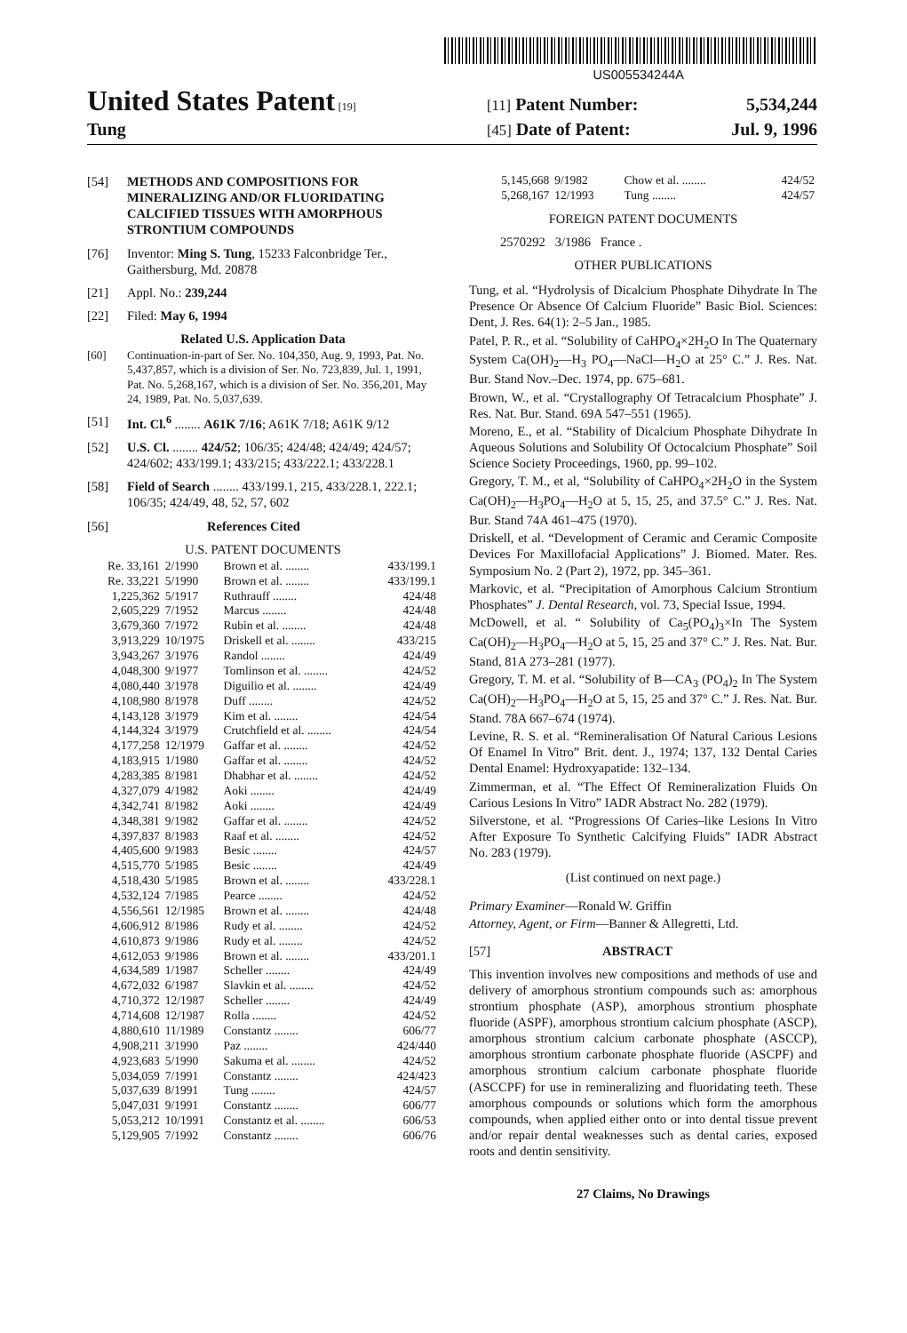US005534244A
United States Patent [19] [11] Patent Number: 5,534,244
Tung [45] Date of Patent: Jul. 9, 1996
[54] METHODS AND COMPOSITIONS FOR MINERALIZING AND/OR FLUORIDATING CALCIFIED TISSUES WITH AMORPHOUS STRONTIUM COMPOUNDS
[76] Inventor: Ming S. Tung, 15233 Falconbridge Ter., Gaithersburg, Md. 20878
[21] Appl. No.: 239,244
[22] Filed: May 6, 1994
Related U.S. Application Data
[60] Continuation-in-part of Ser. No. 104,350, Aug. 9, 1993, Pat. No. 5,437,857, which is a division of Ser. No. 723,839, Jul. 1, 1991, Pat. No. 5,268,167, which is a division of Ser. No. 356,201, May 24, 1989, Pat. No. 5,037,639.
[51] Int. Cl.<sup>6</sup> ........ A61K 7/16; A61K 7/18; A61K 9/12
[52] U.S. Cl. ........ 424/52; 106/35; 424/48; 424/49; 424/57; 424/602; 433/199.1; 433/215; 433/222.1; 433/228.1
[58] Field of Search ........ 433/199.1, 215, 433/228.1, 222.1; 106/35; 424/49, 48, 52, 57, 602
[56] References Cited
U.S. PATENT DOCUMENTS
| Re. 33,161 | 2/1990 | Brown et al. ........ | 433/199.1 |
| Re. 33,221 | 5/1990 | Brown et al. ........ | 433/199.1 |
| 1,225,362 | 5/1917 | Ruthrauff ........ | 424/48 |
| 2,605,229 | 7/1952 | Marcus ........ | 424/48 |
| 3,679,360 | 7/1972 | Rubin et al. ........ | 424/48 |
| 3,913,229 | 10/1975 | Driskell et al. ........ | 433/215 |
| 3,943,267 | 3/1976 | Randol ........ | 424/49 |
| 4,048,300 | 9/1977 | Tomlinson et al. ........ | 424/52 |
| 4,080,440 | 3/1978 | Diguilio et al. ........ | 424/49 |
| 4,108,980 | 8/1978 | Duff ........ | 424/52 |
| 4,143,128 | 3/1979 | Kim et al. ........ | 424/54 |
| 4,144,324 | 3/1979 | Crutchfield et al. ........ | 424/54 |
| 4,177,258 | 12/1979 | Gaffar et al. ........ | 424/52 |
| 4,183,915 | 1/1980 | Gaffar et al. ........ | 424/52 |
| 4,283,385 | 8/1981 | Dhabhar et al. ........ | 424/52 |
| 4,327,079 | 4/1982 | Aoki ........ | 424/49 |
| 4,342,741 | 8/1982 | Aoki ........ | 424/49 |
| 4,348,381 | 9/1982 | Gaffar et al. ........ | 424/52 |
| 4,397,837 | 8/1983 | Raaf et al. ........ | 424/52 |
| 4,405,600 | 9/1983 | Besic ........ | 424/57 |
| 4,515,770 | 5/1985 | Besic ........ | 424/49 |
| 4,518,430 | 5/1985 | Brown et al. ........ | 433/228.1 |
| 4,532,124 | 7/1985 | Pearce ........ | 424/52 |
| 4,556,561 | 12/1985 | Brown et al. ........ | 424/48 |
| 4,606,912 | 8/1986 | Rudy et al. ........ | 424/52 |
| 4,610,873 | 9/1986 | Rudy et al. ........ | 424/52 |
| 4,612,053 | 9/1986 | Brown et al. ........ | 433/201.1 |
| 4,634,589 | 1/1987 | Scheller ........ | 424/49 |
| 4,672,032 | 6/1987 | Slavkin et al. ........ | 424/52 |
| 4,710,372 | 12/1987 | Scheller ........ | 424/49 |
| 4,714,608 | 12/1987 | Rolla ........ | 424/52 |
| 4,880,610 | 11/1989 | Constantz ........ | 606/77 |
| 4,908,211 | 3/1990 | Paz ........ | 424/440 |
| 4,923,683 | 5/1990 | Sakuma et al. ........ | 424/52 |
| 5,034,059 | 7/1991 | Constantz ........ | 424/423 |
| 5,037,639 | 8/1991 | Tung ........ | 424/57 |
| 5,047,031 | 9/1991 | Constantz ........ | 606/77 |
| 5,053,212 | 10/1991 | Constantz et al. ........ | 606/53 |
| 5,129,905 | 7/1992 | Constantz ........ | 606/76 |
| 5,145,668 | 9/1982 | Chow et al. ........ | 424/52 |
| 5,268,167 | 12/1993 | Tung ........ | 424/57 |
FOREIGN PATENT DOCUMENTS
2570292 3/1986 France .
OTHER PUBLICATIONS
Tung, et al. “Hydrolysis of Dicalcium Phosphate Dihydrate In The Presence Or Absence Of Calcium Fluoride” Basic Biol. Sciences: Dent, J. Res. 64(1): 2–5 Jan., 1985.
Patel, P. R., et al. “Solubility of CaHPO<sub>4</sub>×2H<sub>2</sub>O In The Quaternary System Ca(OH)<sub>2</sub>—H<sub>3</sub> PO<sub>4</sub>—NaCl—H<sub>2</sub>O at 25° C.” J. Res. Nat. Bur. Stand Nov.–Dec. 1974, pp. 675–681.
Brown, W., et al. “Crystallography Of Tetracalcium Phosphate” J. Res. Nat. Bur. Stand. 69A 547–551 (1965).
Moreno, E., et al. “Stability of Dicalcium Phosphate Dihydrate In Aqueous Solutions and Solubility Of Octocalcium Phosphate” Soil Science Society Proceedings, 1960, pp. 99–102.
Gregory, T. M., et al, “Solubility of CaHPO<sub>4</sub>×2H<sub>2</sub>O in the System Ca(OH)<sub>2</sub>—H<sub>3</sub>PO<sub>4</sub>—H<sub>2</sub>O at 5, 15, 25, and 37.5° C.” J. Res. Nat. Bur. Stand 74A 461–475 (1970).
Driskell, et al. “Development of Ceramic and Ceramic Composite Devices For Maxillofacial Applications” J. Biomed. Mater. Res. Symposium No. 2 (Part 2), 1972, pp. 345–361.
Markovic, et al. “Precipitation of Amorphous Calcium Strontium Phosphates” J. Dental Research, vol. 73, Special Issue, 1994.
McDowell, et al. “ Solubility of Ca<sub>5</sub>(PO<sub>4</sub>)<sub>3</sub>×In The System Ca(OH)<sub>2</sub>—H<sub>3</sub>PO<sub>4</sub>—H<sub>2</sub>O at 5, 15, 25 and 37° C.” J. Res. Nat. Bur. Stand, 81A 273–281 (1977).
Gregory, T. M. et al. “Solubility of B—CA<sub>3</sub> (PO<sub>4</sub>)<sub>2</sub> In The System Ca(OH)<sub>2</sub>—H<sub>3</sub>PO<sub>4</sub>—H<sub>2</sub>O at 5, 15, 25 and 37° C.” J. Res. Nat. Bur. Stand. 78A 667–674 (1974).
Levine, R. S. et al. “Remineralisation Of Natural Carious Lesions Of Enamel In Vitro” Brit. dent. J., 1974; 137, 132 Dental Caries Dental Enamel: Hydroxyapatide: 132–134.
Zimmerman, et al. “The Effect Of Remineralization Fluids On Carious Lesions In Vitro” IADR Abstract No. 282 (1979).
Silverstone, et al. “Progressions Of Caries–like Lesions In Vitro After Exposure To Synthetic Calcifying Fluids” IADR Abstract No. 283 (1979).
(List continued on next page.)
Primary Examiner—Ronald W. Griffin
Attorney, Agent, or Firm—Banner & Allegretti, Ltd.
[57] ABSTRACT
This invention involves new compositions and methods of use and delivery of amorphous strontium compounds such as: amorphous strontium phosphate (ASP), amorphous strontium phosphate fluoride (ASPF), amorphous strontium calcium phosphate (ASCP), amorphous strontium calcium carbonate phosphate (ASCCP), amorphous strontium carbonate phosphate fluoride (ASCPF) and amorphous strontium calcium carbonate phosphate fluoride (ASCCPF) for use in remineralizing and fluoridating teeth. These amorphous compounds or solutions which form the amorphous compounds, when applied either onto or into dental tissue prevent and/or repair dental weaknesses such as dental caries, exposed roots and dentin sensitivity.
27 Claims, No Drawings